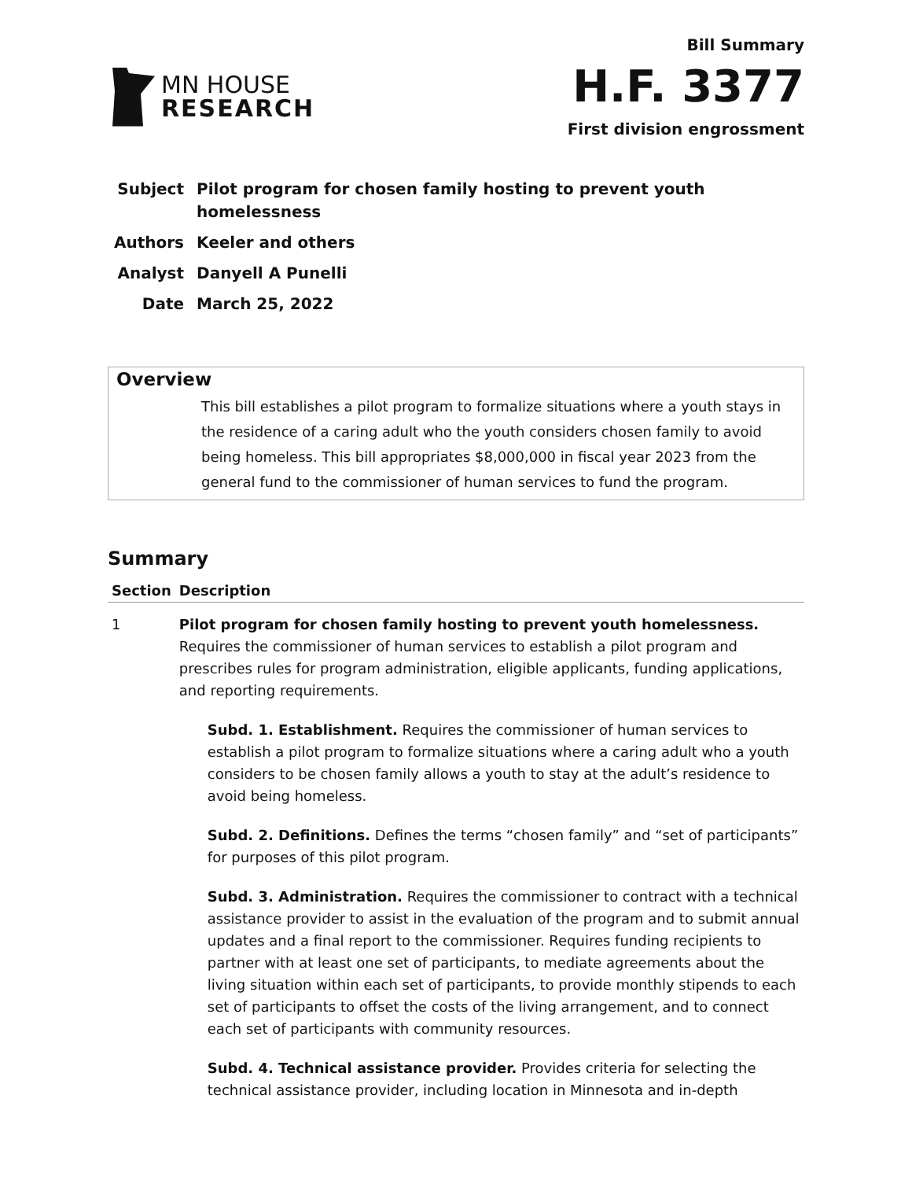MN HOUSE
RESEARCH
Bill Summary
H.F. 3377
First division engrossment
| Subject | Pilot program for chosen family hosting to prevent youth homelessness |
| Authors | Keeler and others |
| Analyst | Danyell A Punelli |
| Date | March 25, 2022 |
Overview
This bill establishes a pilot program to formalize situations where a youth stays in the residence of a caring adult who the youth considers chosen family to avoid being homeless. This bill appropriates $8,000,000 in fiscal year 2023 from the general fund to the commissioner of human services to fund the program.
Summary
| Section | Description |
| --- | --- |
| 1 | Pilot program for chosen family hosting to prevent youth homelessness. Requires the commissioner of human services to establish a pilot program and prescribes rules for program administration, eligible applicants, funding applications, and reporting requirements. Subd. 1. Establishment. Requires the commissioner of human services to establish a pilot program to formalize situations where a caring adult who a youth considers to be chosen family allows a youth to stay at the adult’s residence to avoid being homeless. Subd. 2. Definitions. Defines the terms “chosen family” and “set of participants” for purposes of this pilot program. Subd. 3. Administration. Requires the commissioner to contract with a technical assistance provider to assist in the evaluation of the program and to submit annual updates and a final report to the commissioner. Requires funding recipients to partner with at least one set of participants, to mediate agreements about the living situation within each set of participants, to provide monthly stipends to each set of participants to offset the costs of the living arrangement, and to connect each set of participants with community resources. Subd. 4. Technical assistance provider. Provides criteria for selecting the technical assistance provider, including location in Minnesota and in-depth |